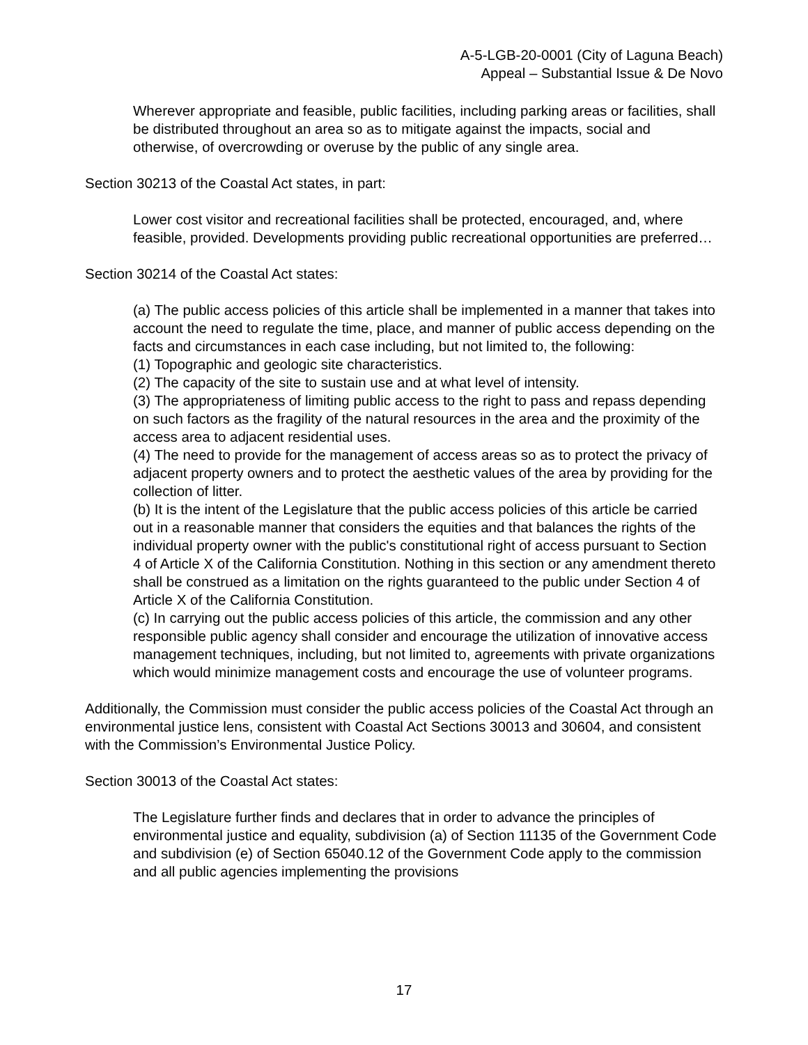A-5-LGB-20-0001 (City of Laguna Beach)
Appeal – Substantial Issue & De Novo
Wherever appropriate and feasible, public facilities, including parking areas or facilities, shall be distributed throughout an area so as to mitigate against the impacts, social and otherwise, of overcrowding or overuse by the public of any single area.
Section 30213 of the Coastal Act states, in part:
Lower cost visitor and recreational facilities shall be protected, encouraged, and, where feasible, provided. Developments providing public recreational opportunities are preferred…
Section 30214 of the Coastal Act states:
(a) The public access policies of this article shall be implemented in a manner that takes into account the need to regulate the time, place, and manner of public access depending on the facts and circumstances in each case including, but not limited to, the following:
(1) Topographic and geologic site characteristics.
(2) The capacity of the site to sustain use and at what level of intensity.
(3) The appropriateness of limiting public access to the right to pass and repass depending on such factors as the fragility of the natural resources in the area and the proximity of the access area to adjacent residential uses.
(4) The need to provide for the management of access areas so as to protect the privacy of adjacent property owners and to protect the aesthetic values of the area by providing for the collection of litter.
(b) It is the intent of the Legislature that the public access policies of this article be carried out in a reasonable manner that considers the equities and that balances the rights of the individual property owner with the public's constitutional right of access pursuant to Section 4 of Article X of the California Constitution. Nothing in this section or any amendment thereto shall be construed as a limitation on the rights guaranteed to the public under Section 4 of Article X of the California Constitution.
(c) In carrying out the public access policies of this article, the commission and any other responsible public agency shall consider and encourage the utilization of innovative access management techniques, including, but not limited to, agreements with private organizations which would minimize management costs and encourage the use of volunteer programs.
Additionally, the Commission must consider the public access policies of the Coastal Act through an environmental justice lens, consistent with Coastal Act Sections 30013 and 30604, and consistent with the Commission’s Environmental Justice Policy.
Section 30013 of the Coastal Act states:
The Legislature further finds and declares that in order to advance the principles of environmental justice and equality, subdivision (a) of Section 11135 of the Government Code and subdivision (e) of Section 65040.12 of the Government Code apply to the commission and all public agencies implementing the provisions
17